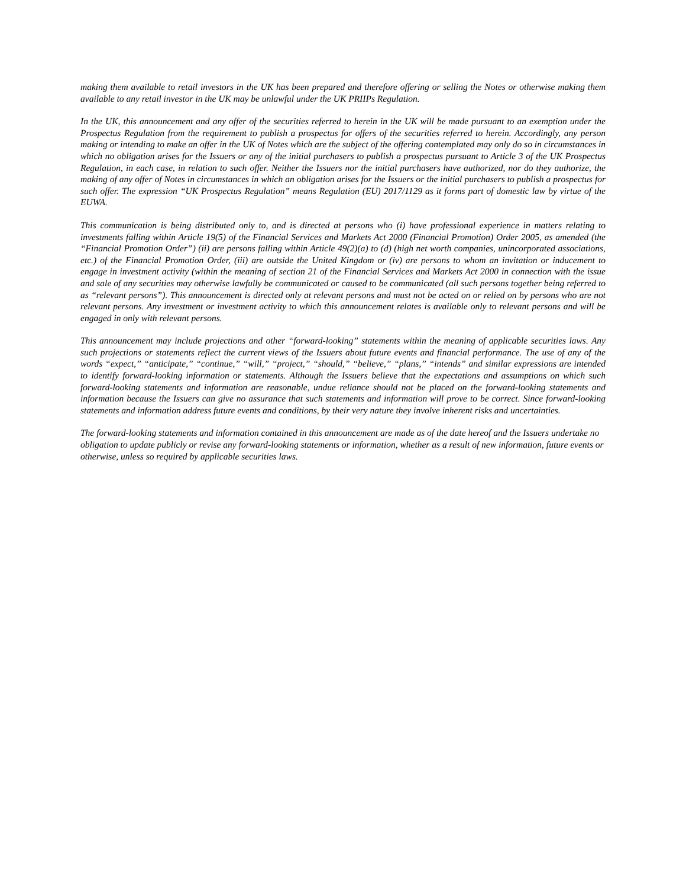making them available to retail investors in the UK has been prepared and therefore offering or selling the Notes or otherwise making them available to any retail investor in the UK may be unlawful under the UK PRIIPs Regulation.
In the UK, this announcement and any offer of the securities referred to herein in the UK will be made pursuant to an exemption under the Prospectus Regulation from the requirement to publish a prospectus for offers of the securities referred to herein. Accordingly, any person making or intending to make an offer in the UK of Notes which are the subject of the offering contemplated may only do so in circumstances in which no obligation arises for the Issuers or any of the initial purchasers to publish a prospectus pursuant to Article 3 of the UK Prospectus Regulation, in each case, in relation to such offer. Neither the Issuers nor the initial purchasers have authorized, nor do they authorize, the making of any offer of Notes in circumstances in which an obligation arises for the Issuers or the initial purchasers to publish a prospectus for such offer. The expression “UK Prospectus Regulation” means Regulation (EU) 2017/1129 as it forms part of domestic law by virtue of the EUWA.
This communication is being distributed only to, and is directed at persons who (i) have professional experience in matters relating to investments falling within Article 19(5) of the Financial Services and Markets Act 2000 (Financial Promotion) Order 2005, as amended (the “Financial Promotion Order”) (ii) are persons falling within Article 49(2)(a) to (d) (high net worth companies, unincorporated associations, etc.) of the Financial Promotion Order, (iii) are outside the United Kingdom or (iv) are persons to whom an invitation or inducement to engage in investment activity (within the meaning of section 21 of the Financial Services and Markets Act 2000 in connection with the issue and sale of any securities may otherwise lawfully be communicated or caused to be communicated (all such persons together being referred to as “relevant persons”). This announcement is directed only at relevant persons and must not be acted on or relied on by persons who are not relevant persons. Any investment or investment activity to which this announcement relates is available only to relevant persons and will be engaged in only with relevant persons.
This announcement may include projections and other “forward-looking” statements within the meaning of applicable securities laws. Any such projections or statements reflect the current views of the Issuers about future events and financial performance. The use of any of the words “expect,” “anticipate,” “continue,” “will,” “project,” “should,” “believe,” “plans,” “intends” and similar expressions are intended to identify forward-looking information or statements. Although the Issuers believe that the expectations and assumptions on which such forward-looking statements and information are reasonable, undue reliance should not be placed on the forward-looking statements and information because the Issuers can give no assurance that such statements and information will prove to be correct. Since forward-looking statements and information address future events and conditions, by their very nature they involve inherent risks and uncertainties.
The forward-looking statements and information contained in this announcement are made as of the date hereof and the Issuers undertake no obligation to update publicly or revise any forward-looking statements or information, whether as a result of new information, future events or otherwise, unless so required by applicable securities laws.